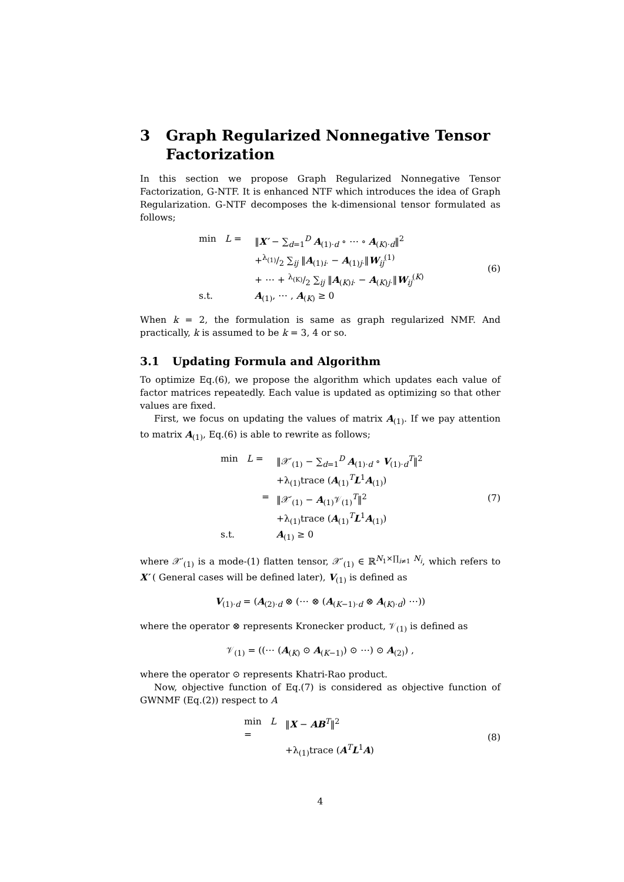3 Graph Regularized Nonnegative Tensor Factorization
In this section we propose Graph Regularized Nonnegative Tensor Factorization, G-NTF. It is enhanced NTF which introduces the idea of Graph Regularization. G-NTF decomposes the k-dimensional tensor formulated as follows;
min L = ‖X′ − ∑<sub>d=1</sub><sup>D</sup> A<sub>(1)·d</sub> ∘ ⋯ ∘ A<sub>(K)·d</sub>‖<sup>2</sup>
+λ<sub>(1)</sub>/2 ∑<sub>ij</sub> ‖A<sub>(1)i·</sub> − A<sub>(1)j·</sub>‖W<sub>ij</sub><sup>(1)</sup>
+ ⋯ + λ<sub>(K)</sub>/2 ∑<sub>ij</sub> ‖A<sub>(K)i·</sub> − A<sub>(K)j·</sub>‖W<sub>ij</sub><sup>(K)</sup>
s.t. A<sub>(1)</sub>, ⋯ , A<sub>(K)</sub> ≥ 0
(6)
When k = 2, the formulation is same as graph regularized NMF. And practically, k is assumed to be k = 3, 4 or so.
3.1 Updating Formula and Algorithm
To optimize Eq.(6), we propose the algorithm which updates each value of factor matrices repeatedly. Each value is updated as optimizing so that other values are fixed.
First, we focus on updating the values of matrix A<sub>(1)</sub>. If we pay attention to matrix A<sub>(1)</sub>, Eq.(6) is able to rewrite as follows;
min L = ‖𝒳′<sub>(1)</sub> − ∑<sub>d=1</sub><sup>D</sup> A<sub>(1)·d</sub> ∘ V<sub>(1)·d</sub><sup>T</sup>‖<sup>2</sup>
+λ<sub>(1)</sub>trace (A<sub>(1)</sub><sup>T</sup>L<sup>1</sup>A<sub>(1)</sub>)
= ‖𝒳′<sub>(1)</sub> − A<sub>(1)</sub>𝒱<sub>(1)</sub><sup>T</sup>‖<sup>2</sup>
+λ<sub>(1)</sub>trace (A<sub>(1)</sub><sup>T</sup>L<sup>1</sup>A<sub>(1)</sub>)
s.t. A<sub>(1)</sub> ≥ 0
(7)
where 𝒳′<sub>(1)</sub> is a mode-(1) flatten tensor, 𝒳′<sub>(1)</sub> ∈ ℝ<sup>N<sub>1</sub>×∏<sub>i≠1</sub> N<sub>i</sub></sup>, which refers to X′ ( General cases will be defined later), V<sub>(1)</sub> is defined as
V<sub>(1)·d</sub> = (A<sub>(2)·d</sub> ⊗ (⋯ ⊗ (A<sub>(K−1)·d</sub> ⊗ A<sub>(K)·d</sub>) ⋯))
where the operator ⊗ represents Kronecker product, 𝒱<sub>(1)</sub> is defined as
𝒱<sub>(1)</sub> = ((⋯ (A<sub>(K)</sub> ⊙ A<sub>(K−1)</sub>) ⊙ ⋯) ⊙ A<sub>(2)</sub>) ,
where the operator ⊙ represents Khatri-Rao product.
Now, objective function of Eq.(7) is considered as objective function of GWNMF (Eq.(2)) respect to A
min L = ‖X − AB<sup>T</sup>‖<sup>2</sup>
+λ<sub>(1)</sub>trace (A<sup>T</sup>L<sup>1</sup>A)
(8)
4